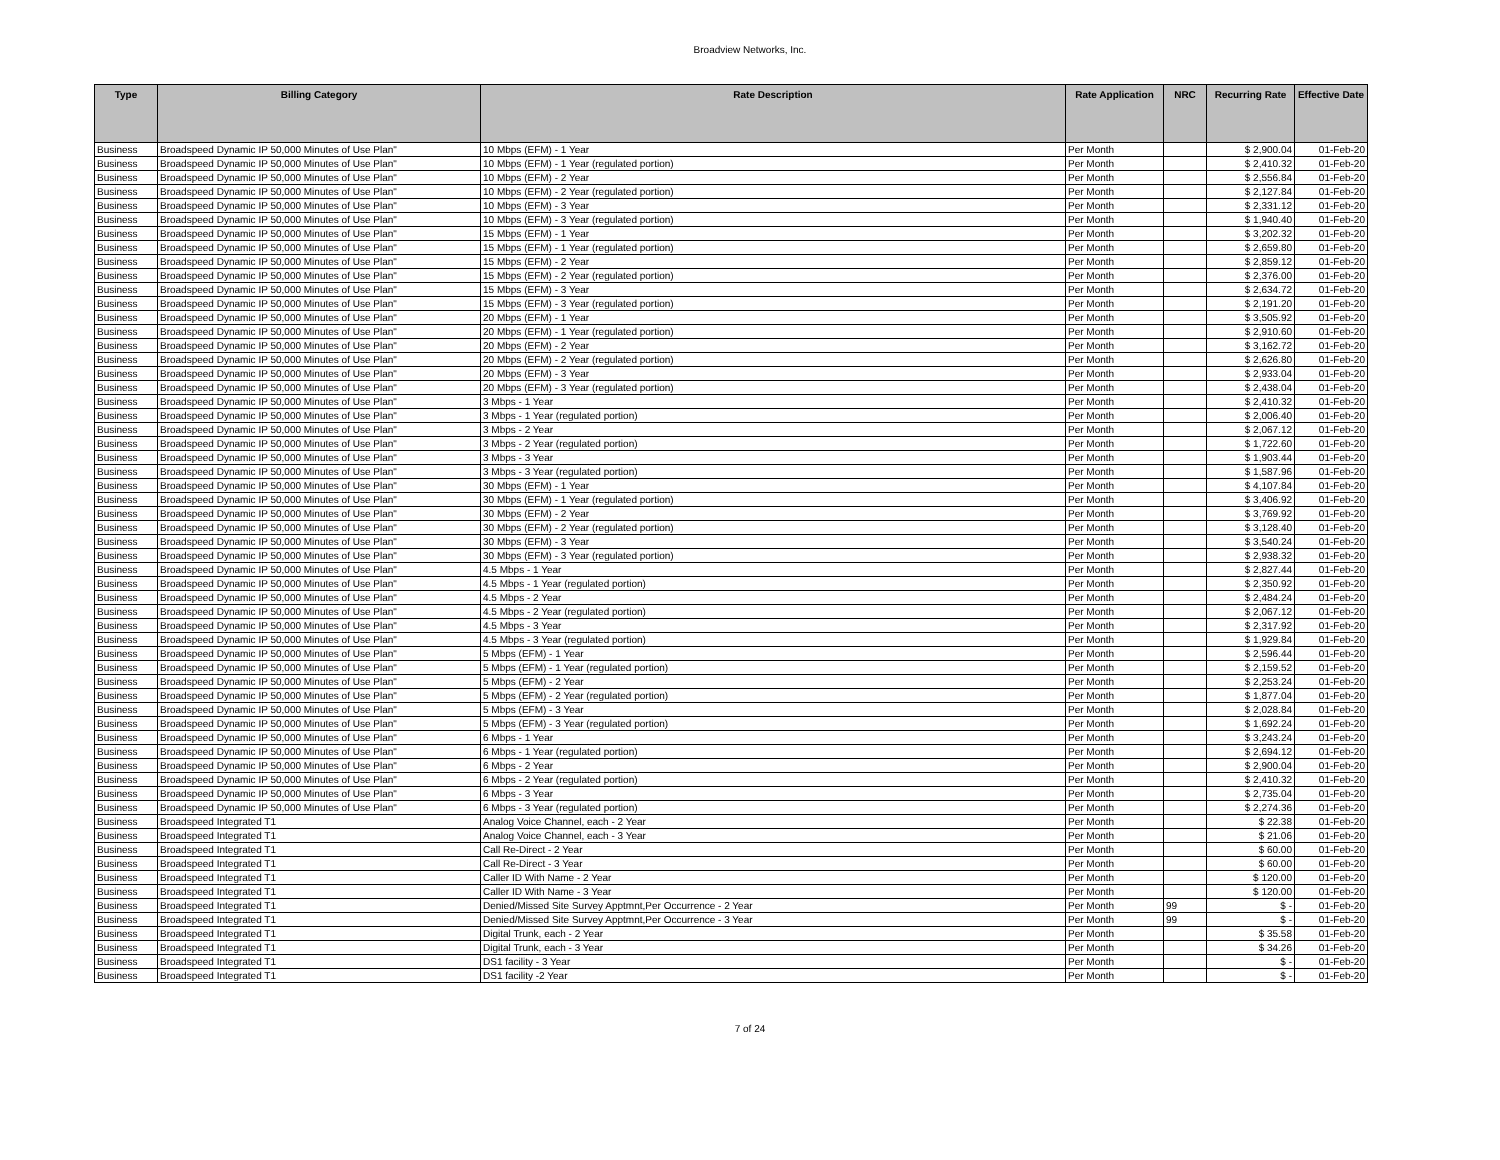Broadview Networks, Inc.
| Type | Billing Category | Rate Description | Rate Application | NRC | Recurring Rate | Effective Date |
| --- | --- | --- | --- | --- | --- | --- |
| Business | Broadspeed Dynamic IP 50,000 Minutes of Use Plan" | 10 Mbps (EFM) - 1 Year | Per Month | | $ 2,900.04 | 01-Feb-20 |
| Business | Broadspeed Dynamic IP 50,000 Minutes of Use Plan" | 10 Mbps (EFM) - 1 Year (regulated portion) | Per Month | | $ 2,410.32 | 01-Feb-20 |
| Business | Broadspeed Dynamic IP 50,000 Minutes of Use Plan" | 10 Mbps (EFM) - 2 Year | Per Month | | $ 2,556.84 | 01-Feb-20 |
| Business | Broadspeed Dynamic IP 50,000 Minutes of Use Plan" | 10 Mbps (EFM) - 2 Year (regulated portion) | Per Month | | $ 2,127.84 | 01-Feb-20 |
| Business | Broadspeed Dynamic IP 50,000 Minutes of Use Plan" | 10 Mbps (EFM) - 3 Year | Per Month | | $ 2,331.12 | 01-Feb-20 |
| Business | Broadspeed Dynamic IP 50,000 Minutes of Use Plan" | 10 Mbps (EFM) - 3 Year (regulated portion) | Per Month | | $ 1,940.40 | 01-Feb-20 |
| Business | Broadspeed Dynamic IP 50,000 Minutes of Use Plan" | 15 Mbps (EFM) - 1 Year | Per Month | | $ 3,202.32 | 01-Feb-20 |
| Business | Broadspeed Dynamic IP 50,000 Minutes of Use Plan" | 15 Mbps (EFM) - 1 Year (regulated portion) | Per Month | | $ 2,659.80 | 01-Feb-20 |
| Business | Broadspeed Dynamic IP 50,000 Minutes of Use Plan" | 15 Mbps (EFM) - 2 Year | Per Month | | $ 2,859.12 | 01-Feb-20 |
| Business | Broadspeed Dynamic IP 50,000 Minutes of Use Plan" | 15 Mbps (EFM) - 2 Year (regulated portion) | Per Month | | $ 2,376.00 | 01-Feb-20 |
| Business | Broadspeed Dynamic IP 50,000 Minutes of Use Plan" | 15 Mbps (EFM) - 3 Year | Per Month | | $ 2,634.72 | 01-Feb-20 |
| Business | Broadspeed Dynamic IP 50,000 Minutes of Use Plan" | 15 Mbps (EFM) - 3 Year (regulated portion) | Per Month | | $ 2,191.20 | 01-Feb-20 |
| Business | Broadspeed Dynamic IP 50,000 Minutes of Use Plan" | 20 Mbps (EFM) - 1 Year | Per Month | | $ 3,505.92 | 01-Feb-20 |
| Business | Broadspeed Dynamic IP 50,000 Minutes of Use Plan" | 20 Mbps (EFM) - 1 Year (regulated portion) | Per Month | | $ 2,910.60 | 01-Feb-20 |
| Business | Broadspeed Dynamic IP 50,000 Minutes of Use Plan" | 20 Mbps (EFM) - 2 Year | Per Month | | $ 3,162.72 | 01-Feb-20 |
| Business | Broadspeed Dynamic IP 50,000 Minutes of Use Plan" | 20 Mbps (EFM) - 2 Year (regulated portion) | Per Month | | $ 2,626.80 | 01-Feb-20 |
| Business | Broadspeed Dynamic IP 50,000 Minutes of Use Plan" | 20 Mbps (EFM) - 3 Year | Per Month | | $ 2,933.04 | 01-Feb-20 |
| Business | Broadspeed Dynamic IP 50,000 Minutes of Use Plan" | 20 Mbps (EFM) - 3 Year (regulated portion) | Per Month | | $ 2,438.04 | 01-Feb-20 |
| Business | Broadspeed Dynamic IP 50,000 Minutes of Use Plan" | 3 Mbps - 1 Year | Per Month | | $ 2,410.32 | 01-Feb-20 |
| Business | Broadspeed Dynamic IP 50,000 Minutes of Use Plan" | 3 Mbps - 1 Year (regulated portion) | Per Month | | $ 2,006.40 | 01-Feb-20 |
| Business | Broadspeed Dynamic IP 50,000 Minutes of Use Plan" | 3 Mbps - 2 Year | Per Month | | $ 2,067.12 | 01-Feb-20 |
| Business | Broadspeed Dynamic IP 50,000 Minutes of Use Plan" | 3 Mbps - 2 Year (regulated portion) | Per Month | | $ 1,722.60 | 01-Feb-20 |
| Business | Broadspeed Dynamic IP 50,000 Minutes of Use Plan" | 3 Mbps - 3 Year | Per Month | | $ 1,903.44 | 01-Feb-20 |
| Business | Broadspeed Dynamic IP 50,000 Minutes of Use Plan" | 3 Mbps - 3 Year (regulated portion) | Per Month | | $ 1,587.96 | 01-Feb-20 |
| Business | Broadspeed Dynamic IP 50,000 Minutes of Use Plan" | 30 Mbps (EFM) - 1 Year | Per Month | | $ 4,107.84 | 01-Feb-20 |
| Business | Broadspeed Dynamic IP 50,000 Minutes of Use Plan" | 30 Mbps (EFM) - 1 Year (regulated portion) | Per Month | | $ 3,406.92 | 01-Feb-20 |
| Business | Broadspeed Dynamic IP 50,000 Minutes of Use Plan" | 30 Mbps (EFM) - 2 Year | Per Month | | $ 3,769.92 | 01-Feb-20 |
| Business | Broadspeed Dynamic IP 50,000 Minutes of Use Plan" | 30 Mbps (EFM) - 2 Year (regulated portion) | Per Month | | $ 3,128.40 | 01-Feb-20 |
| Business | Broadspeed Dynamic IP 50,000 Minutes of Use Plan" | 30 Mbps (EFM) - 3 Year | Per Month | | $ 3,540.24 | 01-Feb-20 |
| Business | Broadspeed Dynamic IP 50,000 Minutes of Use Plan" | 30 Mbps (EFM) - 3 Year (regulated portion) | Per Month | | $ 2,938.32 | 01-Feb-20 |
| Business | Broadspeed Dynamic IP 50,000 Minutes of Use Plan" | 4.5 Mbps - 1 Year | Per Month | | $ 2,827.44 | 01-Feb-20 |
| Business | Broadspeed Dynamic IP 50,000 Minutes of Use Plan" | 4.5 Mbps - 1 Year (regulated portion) | Per Month | | $ 2,350.92 | 01-Feb-20 |
| Business | Broadspeed Dynamic IP 50,000 Minutes of Use Plan" | 4.5 Mbps - 2 Year | Per Month | | $ 2,484.24 | 01-Feb-20 |
| Business | Broadspeed Dynamic IP 50,000 Minutes of Use Plan" | 4.5 Mbps - 2 Year (regulated portion) | Per Month | | $ 2,067.12 | 01-Feb-20 |
| Business | Broadspeed Dynamic IP 50,000 Minutes of Use Plan" | 4.5 Mbps - 3 Year | Per Month | | $ 2,317.92 | 01-Feb-20 |
| Business | Broadspeed Dynamic IP 50,000 Minutes of Use Plan" | 4.5 Mbps - 3 Year (regulated portion) | Per Month | | $ 1,929.84 | 01-Feb-20 |
| Business | Broadspeed Dynamic IP 50,000 Minutes of Use Plan" | 5 Mbps (EFM) - 1 Year | Per Month | | $ 2,596.44 | 01-Feb-20 |
| Business | Broadspeed Dynamic IP 50,000 Minutes of Use Plan" | 5 Mbps (EFM) - 1 Year (regulated portion) | Per Month | | $ 2,159.52 | 01-Feb-20 |
| Business | Broadspeed Dynamic IP 50,000 Minutes of Use Plan" | 5 Mbps (EFM) - 2 Year | Per Month | | $ 2,253.24 | 01-Feb-20 |
| Business | Broadspeed Dynamic IP 50,000 Minutes of Use Plan" | 5 Mbps (EFM) - 2 Year (regulated portion) | Per Month | | $ 1,877.04 | 01-Feb-20 |
| Business | Broadspeed Dynamic IP 50,000 Minutes of Use Plan" | 5 Mbps (EFM) - 3 Year | Per Month | | $ 2,028.84 | 01-Feb-20 |
| Business | Broadspeed Dynamic IP 50,000 Minutes of Use Plan" | 5 Mbps (EFM) - 3 Year (regulated portion) | Per Month | | $ 1,692.24 | 01-Feb-20 |
| Business | Broadspeed Dynamic IP 50,000 Minutes of Use Plan" | 6 Mbps - 1 Year | Per Month | | $ 3,243.24 | 01-Feb-20 |
| Business | Broadspeed Dynamic IP 50,000 Minutes of Use Plan" | 6 Mbps - 1 Year (regulated portion) | Per Month | | $ 2,694.12 | 01-Feb-20 |
| Business | Broadspeed Dynamic IP 50,000 Minutes of Use Plan" | 6 Mbps - 2 Year | Per Month | | $ 2,900.04 | 01-Feb-20 |
| Business | Broadspeed Dynamic IP 50,000 Minutes of Use Plan" | 6 Mbps - 2 Year (regulated portion) | Per Month | | $ 2,410.32 | 01-Feb-20 |
| Business | Broadspeed Dynamic IP 50,000 Minutes of Use Plan" | 6 Mbps - 3 Year | Per Month | | $ 2,735.04 | 01-Feb-20 |
| Business | Broadspeed Dynamic IP 50,000 Minutes of Use Plan" | 6 Mbps - 3 Year (regulated portion) | Per Month | | $ 2,274.36 | 01-Feb-20 |
| Business | Broadspeed Integrated T1 | Analog Voice Channel, each - 2 Year | Per Month | | $ 22.38 | 01-Feb-20 |
| Business | Broadspeed Integrated T1 | Analog Voice Channel, each - 3 Year | Per Month | | $ 21.06 | 01-Feb-20 |
| Business | Broadspeed Integrated T1 | Call Re-Direct - 2 Year | Per Month | | $ 60.00 | 01-Feb-20 |
| Business | Broadspeed Integrated T1 | Call Re-Direct - 3 Year | Per Month | | $ 60.00 | 01-Feb-20 |
| Business | Broadspeed Integrated T1 | Caller ID With Name - 2 Year | Per Month | | $ 120.00 | 01-Feb-20 |
| Business | Broadspeed Integrated T1 | Caller ID With Name - 3 Year | Per Month | | $ 120.00 | 01-Feb-20 |
| Business | Broadspeed Integrated T1 | Denied/Missed Site Survey Apptmnt,Per Occurrence - 2 Year | Per Month | 99 | $ - | 01-Feb-20 |
| Business | Broadspeed Integrated T1 | Denied/Missed Site Survey Apptmnt,Per Occurrence - 3 Year | Per Month | 99 | $ - | 01-Feb-20 |
| Business | Broadspeed Integrated T1 | Digital Trunk, each - 2 Year | Per Month | | $ 35.58 | 01-Feb-20 |
| Business | Broadspeed Integrated T1 | Digital Trunk, each - 3 Year | Per Month | | $ 34.26 | 01-Feb-20 |
| Business | Broadspeed Integrated T1 | DS1 facility - 3 Year | Per Month | | $ - | 01-Feb-20 |
| Business | Broadspeed Integrated T1 | DS1 facility -2 Year | Per Month | | $ - | 01-Feb-20 |
7 of 24